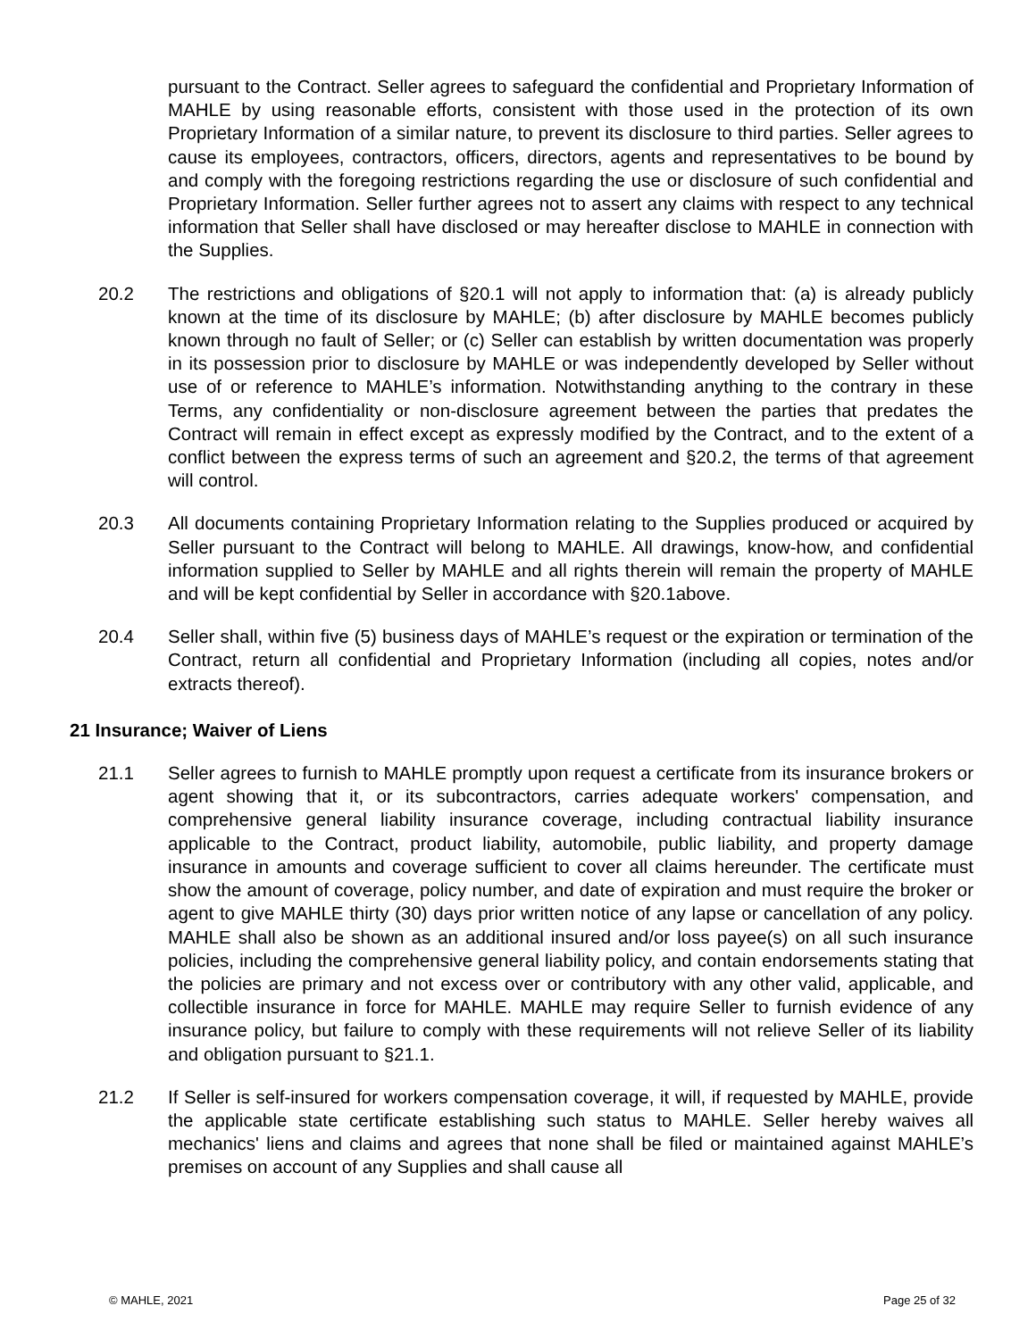pursuant to the Contract. Seller agrees to safeguard the confidential and Proprietary Information of MAHLE by using reasonable efforts, consistent with those used in the protection of its own Proprietary Information of a similar nature, to prevent its disclosure to third parties. Seller agrees to cause its employees, contractors, officers, directors, agents and representatives to be bound by and comply with the foregoing restrictions regarding the use or disclosure of such confidential and Proprietary Information. Seller further agrees not to assert any claims with respect to any technical information that Seller shall have disclosed or may hereafter disclose to MAHLE in connection with the Supplies.
20.2 The restrictions and obligations of §20.1 will not apply to information that: (a) is already publicly known at the time of its disclosure by MAHLE; (b) after disclosure by MAHLE becomes publicly known through no fault of Seller; or (c) Seller can establish by written documentation was properly in its possession prior to disclosure by MAHLE or was independently developed by Seller without use of or reference to MAHLE’s information. Notwithstanding anything to the contrary in these Terms, any confidentiality or non-disclosure agreement between the parties that predates the Contract will remain in effect except as expressly modified by the Contract, and to the extent of a conflict between the express terms of such an agreement and §20.2, the terms of that agreement will control.
20.3 All documents containing Proprietary Information relating to the Supplies produced or acquired by Seller pursuant to the Contract will belong to MAHLE. All drawings, know-how, and confidential information supplied to Seller by MAHLE and all rights therein will remain the property of MAHLE and will be kept confidential by Seller in accordance with §20.1above.
20.4 Seller shall, within five (5) business days of MAHLE’s request or the expiration or termination of the Contract, return all confidential and Proprietary Information (including all copies, notes and/or extracts thereof).
21 Insurance; Waiver of Liens
21.1 Seller agrees to furnish to MAHLE promptly upon request a certificate from its insurance brokers or agent showing that it, or its subcontractors, carries adequate workers' compensation, and comprehensive general liability insurance coverage, including contractual liability insurance applicable to the Contract, product liability, automobile, public liability, and property damage insurance in amounts and coverage sufficient to cover all claims hereunder. The certificate must show the amount of coverage, policy number, and date of expiration and must require the broker or agent to give MAHLE thirty (30) days prior written notice of any lapse or cancellation of any policy. MAHLE shall also be shown as an additional insured and/or loss payee(s) on all such insurance policies, including the comprehensive general liability policy, and contain endorsements stating that the policies are primary and not excess over or contributory with any other valid, applicable, and collectible insurance in force for MAHLE. MAHLE may require Seller to furnish evidence of any insurance policy, but failure to comply with these requirements will not relieve Seller of its liability and obligation pursuant to §21.1.
21.2 If Seller is self-insured for workers compensation coverage, it will, if requested by MAHLE, provide the applicable state certificate establishing such status to MAHLE. Seller hereby waives all mechanics' liens and claims and agrees that none shall be filed or maintained against MAHLE’s premises on account of any Supplies and shall cause all
© MAHLE, 2021 Page 25 of 32